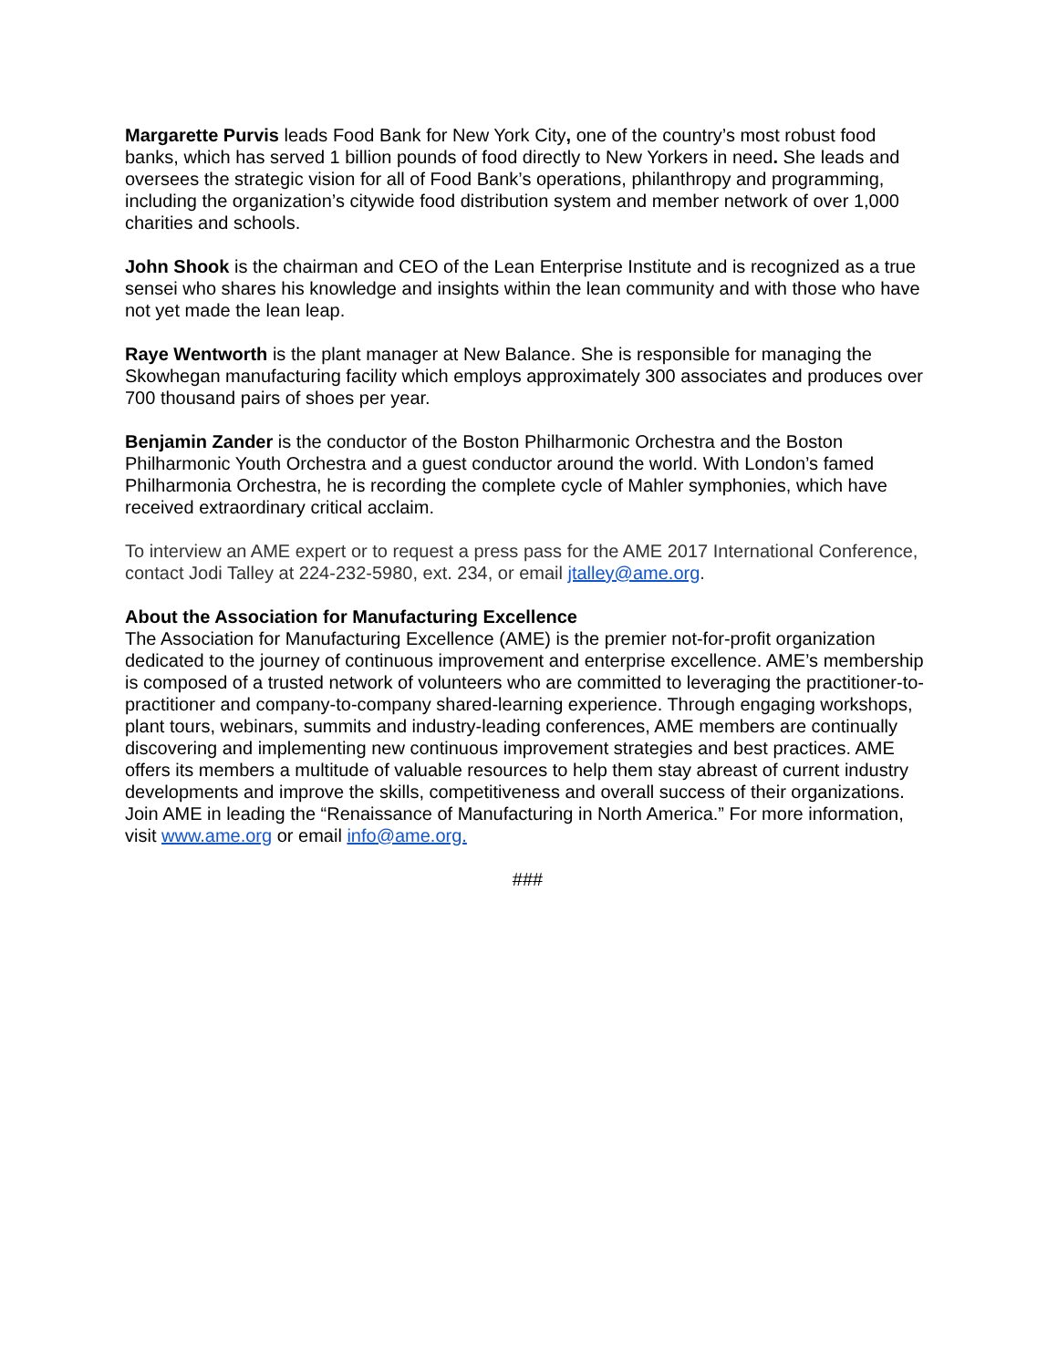Margarette Purvis leads Food Bank for New York City, one of the country’s most robust food banks, which has served 1 billion pounds of food directly to New Yorkers in need. She leads and oversees the strategic vision for all of Food Bank’s operations, philanthropy and programming, including the organization’s citywide food distribution system and member network of over 1,000 charities and schools.
John Shook is the chairman and CEO of the Lean Enterprise Institute and is recognized as a true sensei who shares his knowledge and insights within the lean community and with those who have not yet made the lean leap.
Raye Wentworth is the plant manager at New Balance. She is responsible for managing the Skowhegan manufacturing facility which employs approximately 300 associates and produces over 700 thousand pairs of shoes per year.
Benjamin Zander is the conductor of the Boston Philharmonic Orchestra and the Boston Philharmonic Youth Orchestra and a guest conductor around the world. With London’s famed Philharmonia Orchestra, he is recording the complete cycle of Mahler symphonies, which have received extraordinary critical acclaim.
To interview an AME expert or to request a press pass for the AME 2017 International Conference, contact Jodi Talley at 224-232-5980, ext. 234, or email jtalley@ame.org.
About the Association for Manufacturing Excellence
The Association for Manufacturing Excellence (AME) is the premier not-for-profit organization dedicated to the journey of continuous improvement and enterprise excellence. AME’s membership is composed of a trusted network of volunteers who are committed to leveraging the practitioner-to-practitioner and company-to-company shared-learning experience. Through engaging workshops, plant tours, webinars, summits and industry-leading conferences, AME members are continually discovering and implementing new continuous improvement strategies and best practices. AME offers its members a multitude of valuable resources to help them stay abreast of current industry developments and improve the skills, competitiveness and overall success of their organizations. Join AME in leading the “Renaissance of Manufacturing in North America.” For more information, visit www.ame.org or email info@ame.org.
###